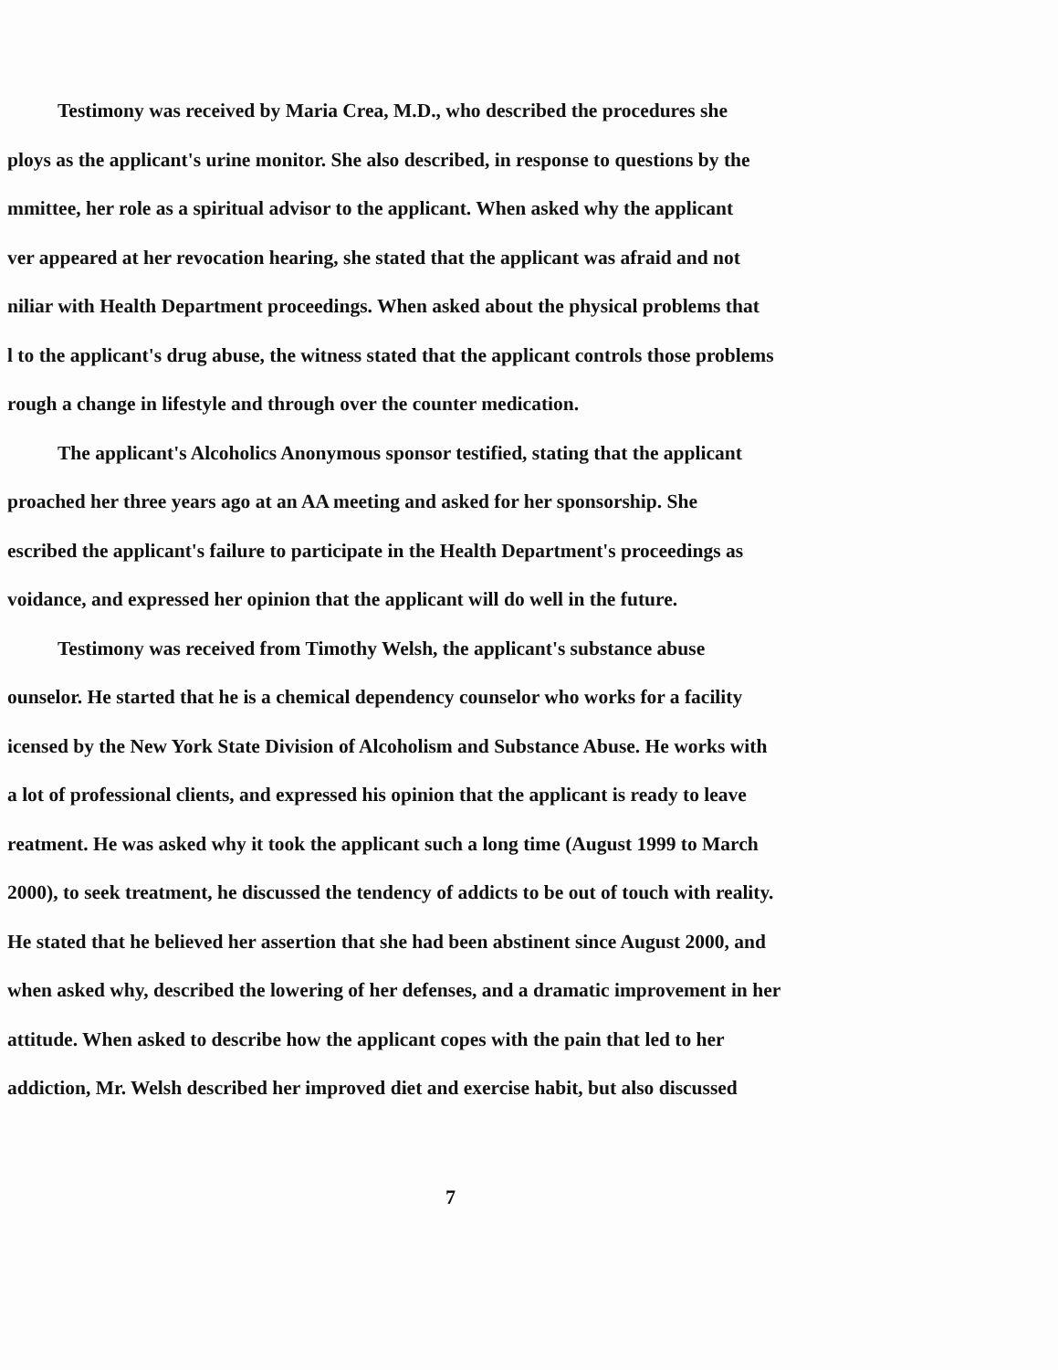Testimony was received by Maria Crea, M.D., who described the procedures she
ploys as the applicant's urine monitor. She also described, in response to questions by the
mmittee, her role as a spiritual advisor to the applicant. When asked why the applicant
ver appeared at her revocation hearing, she stated that the applicant was afraid and not
niliar with Health Department proceedings. When asked about the physical problems that
l to the applicant's drug abuse, the witness stated that the applicant controls those problems
rough a change in lifestyle and through over the counter medication.
The applicant's Alcoholics Anonymous sponsor testified, stating that the applicant
proached her three years ago at an AA meeting and asked for her sponsorship. She
escribed the applicant's failure to participate in the Health Department's proceedings as
voidance, and expressed her opinion that the applicant will do well in the future.
Testimony was received from Timothy Welsh, the applicant's substance abuse
ounselor. He started that he is a chemical dependency counselor who works for a facility
icensed by the New York State Division of Alcoholism and Substance Abuse. He works with
a lot of professional clients, and expressed his opinion that the applicant is ready to leave
reatment. He was asked why it took the applicant such a long time (August 1999 to March
2000), to seek treatment, he discussed the tendency of addicts to be out of touch with reality.
He stated that he believed her assertion that she had been abstinent since August 2000, and
when asked why, described the lowering of her defenses, and a dramatic improvement in her
attitude. When asked to describe how the applicant copes with the pain that led to her
addiction, Mr. Welsh described her improved diet and exercise habit, but also discussed
7